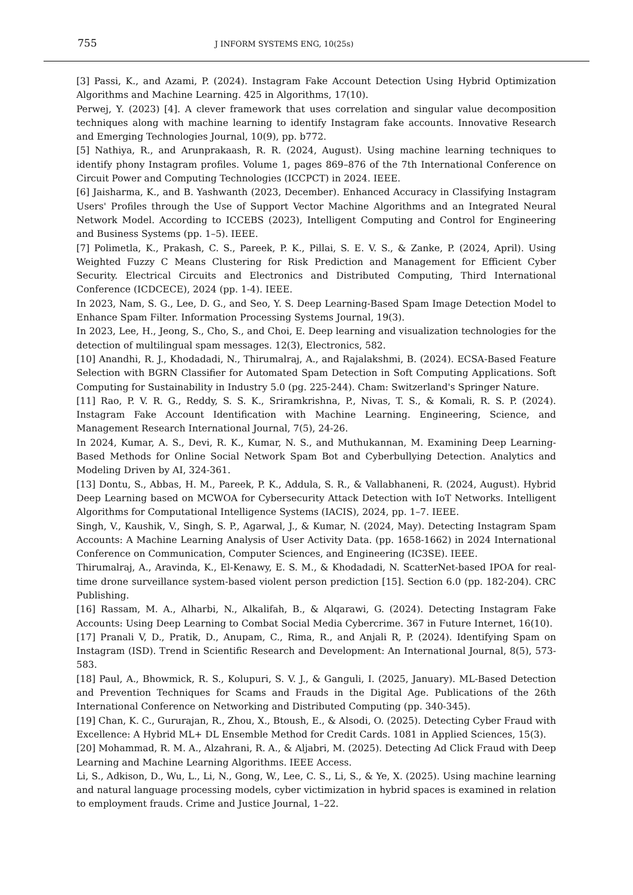755 J INFORM SYSTEMS ENG, 10(25s)
[3] Passi, K., and Azami, P. (2024). Instagram Fake Account Detection Using Hybrid Optimization Algorithms and Machine Learning. 425 in Algorithms, 17(10).
Perwej, Y. (2023) [4]. A clever framework that uses correlation and singular value decomposition techniques along with machine learning to identify Instagram fake accounts. Innovative Research and Emerging Technologies Journal, 10(9), pp. b772.
[5] Nathiya, R., and Arunprakaash, R. R. (2024, August). Using machine learning techniques to identify phony Instagram profiles. Volume 1, pages 869–876 of the 7th International Conference on Circuit Power and Computing Technologies (ICCPCT) in 2024. IEEE.
[6] Jaisharma, K., and B. Yashwanth (2023, December). Enhanced Accuracy in Classifying Instagram Users' Profiles through the Use of Support Vector Machine Algorithms and an Integrated Neural Network Model. According to ICCEBS (2023), Intelligent Computing and Control for Engineering and Business Systems (pp. 1–5). IEEE.
[7] Polimetla, K., Prakash, C. S., Pareek, P. K., Pillai, S. E. V. S., & Zanke, P. (2024, April). Using Weighted Fuzzy C Means Clustering for Risk Prediction and Management for Efficient Cyber Security. Electrical Circuits and Electronics and Distributed Computing, Third International Conference (ICDCECE), 2024 (pp. 1-4). IEEE.
In 2023, Nam, S. G., Lee, D. G., and Seo, Y. S. Deep Learning-Based Spam Image Detection Model to Enhance Spam Filter. Information Processing Systems Journal, 19(3).
In 2023, Lee, H., Jeong, S., Cho, S., and Choi, E. Deep learning and visualization technologies for the detection of multilingual spam messages. 12(3), Electronics, 582.
[10] Anandhi, R. J., Khodadadi, N., Thirumalraj, A., and Rajalakshmi, B. (2024). ECSA-Based Feature Selection with BGRN Classifier for Automated Spam Detection in Soft Computing Applications. Soft Computing for Sustainability in Industry 5.0 (pg. 225-244). Cham: Switzerland's Springer Nature.
[11] Rao, P. V. R. G., Reddy, S. S. K., Sriramkrishna, P., Nivas, T. S., & Komali, R. S. P. (2024). Instagram Fake Account Identification with Machine Learning. Engineering, Science, and Management Research International Journal, 7(5), 24-26.
In 2024, Kumar, A. S., Devi, R. K., Kumar, N. S., and Muthukannan, M. Examining Deep Learning-Based Methods for Online Social Network Spam Bot and Cyberbullying Detection. Analytics and Modeling Driven by AI, 324-361.
[13] Dontu, S., Abbas, H. M., Pareek, P. K., Addula, S. R., & Vallabhaneni, R. (2024, August). Hybrid Deep Learning based on MCWOA for Cybersecurity Attack Detection with IoT Networks. Intelligent Algorithms for Computational Intelligence Systems (IACIS), 2024, pp. 1–7. IEEE.
Singh, V., Kaushik, V., Singh, S. P., Agarwal, J., & Kumar, N. (2024, May). Detecting Instagram Spam Accounts: A Machine Learning Analysis of User Activity Data. (pp. 1658-1662) in 2024 International Conference on Communication, Computer Sciences, and Engineering (IC3SE). IEEE.
Thirumalraj, A., Aravinda, K., El-Kenawy, E. S. M., & Khodadadi, N. ScatterNet-based IPOA for real-time drone surveillance system-based violent person prediction [15]. Section 6.0 (pp. 182-204). CRC Publishing.
[16] Rassam, M. A., Alharbi, N., Alkalifah, B., & Alqarawi, G. (2024). Detecting Instagram Fake Accounts: Using Deep Learning to Combat Social Media Cybercrime. 367 in Future Internet, 16(10).
[17] Pranali V, D., Pratik, D., Anupam, C., Rima, R., and Anjali R, P. (2024). Identifying Spam on Instagram (ISD). Trend in Scientific Research and Development: An International Journal, 8(5), 573-583.
[18] Paul, A., Bhowmick, R. S., Kolupuri, S. V. J., & Ganguli, I. (2025, January). ML-Based Detection and Prevention Techniques for Scams and Frauds in the Digital Age. Publications of the 26th International Conference on Networking and Distributed Computing (pp. 340-345).
[19] Chan, K. C., Gururajan, R., Zhou, X., Btoush, E., & Alsodi, O. (2025). Detecting Cyber Fraud with Excellence: A Hybrid ML+ DL Ensemble Method for Credit Cards. 1081 in Applied Sciences, 15(3).
[20] Mohammad, R. M. A., Alzahrani, R. A., & Aljabri, M. (2025). Detecting Ad Click Fraud with Deep Learning and Machine Learning Algorithms. IEEE Access.
Li, S., Adkison, D., Wu, L., Li, N., Gong, W., Lee, C. S., Li, S., & Ye, X. (2025). Using machine learning and natural language processing models, cyber victimization in hybrid spaces is examined in relation to employment frauds. Crime and Justice Journal, 1–22.